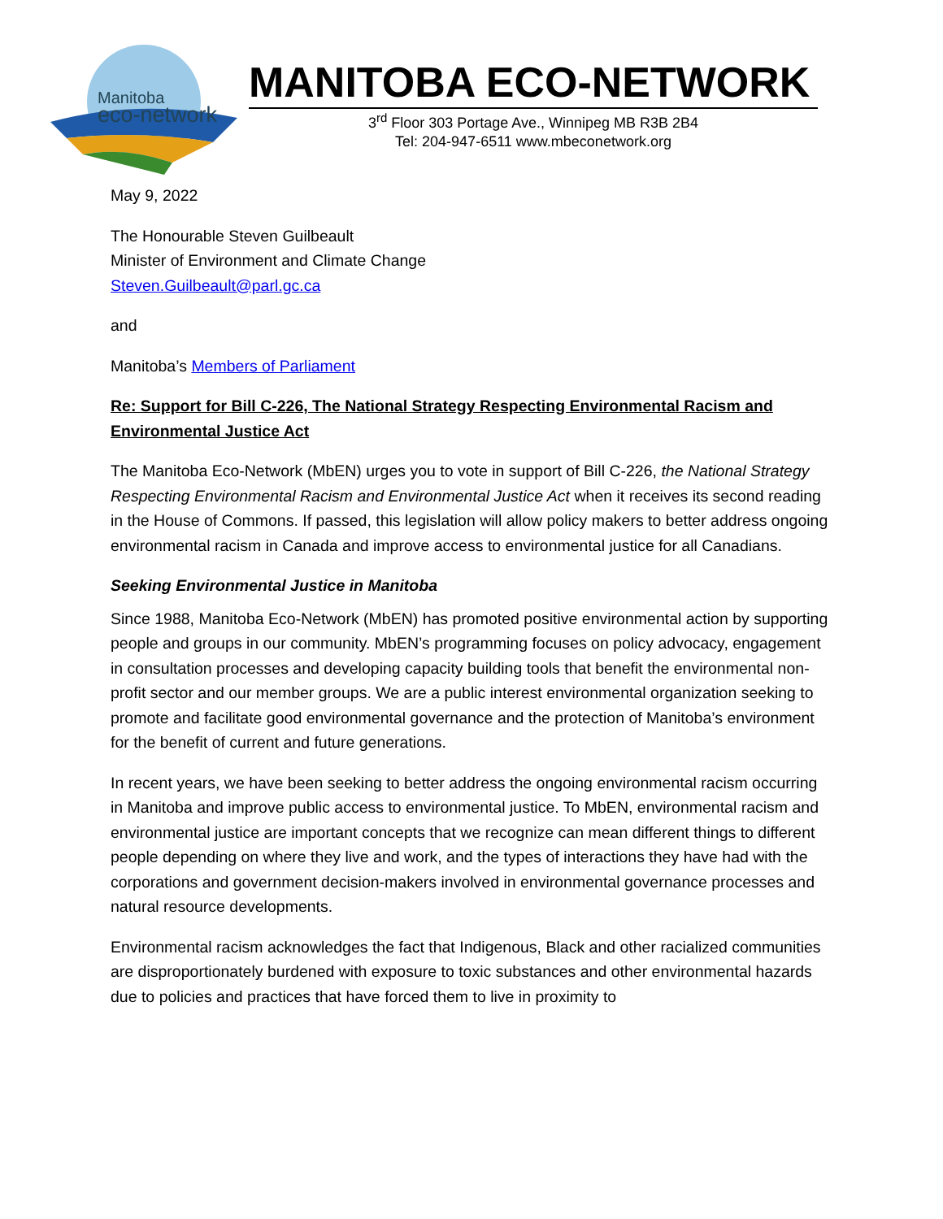Manitoba
eco-network
MANITOBA ECO-NETWORK
3<sup>rd</sup> Floor 303 Portage Ave., Winnipeg MB R3B 2B4
Tel: 204-947-6511 www.mbeconetwork.org
May 9, 2022
The Honourable Steven Guilbeault
Minister of Environment and Climate Change
Steven.Guilbeault@parl.gc.ca
and
Manitoba’s Members of Parliament
Re: Support for Bill C-226, The National Strategy Respecting Environmental Racism and Environmental Justice Act
The Manitoba Eco-Network (MbEN) urges you to vote in support of Bill C-226, the National Strategy Respecting Environmental Racism and Environmental Justice Act when it receives its second reading in the House of Commons. If passed, this legislation will allow policy makers to better address ongoing environmental racism in Canada and improve access to environmental justice for all Canadians.
Seeking Environmental Justice in Manitoba
Since 1988, Manitoba Eco-Network (MbEN) has promoted positive environmental action by supporting people and groups in our community. MbEN’s programming focuses on policy advocacy, engagement in consultation processes and developing capacity building tools that benefit the environmental non-profit sector and our member groups. We are a public interest environmental organization seeking to promote and facilitate good environmental governance and the protection of Manitoba’s environment for the benefit of current and future generations.
In recent years, we have been seeking to better address the ongoing environmental racism occurring in Manitoba and improve public access to environmental justice. To MbEN, environmental racism and environmental justice are important concepts that we recognize can mean different things to different people depending on where they live and work, and the types of interactions they have had with the corporations and government decision-makers involved in environmental governance processes and natural resource developments.
Environmental racism acknowledges the fact that Indigenous, Black and other racialized communities are disproportionately burdened with exposure to toxic substances and other environmental hazards due to policies and practices that have forced them to live in proximity to